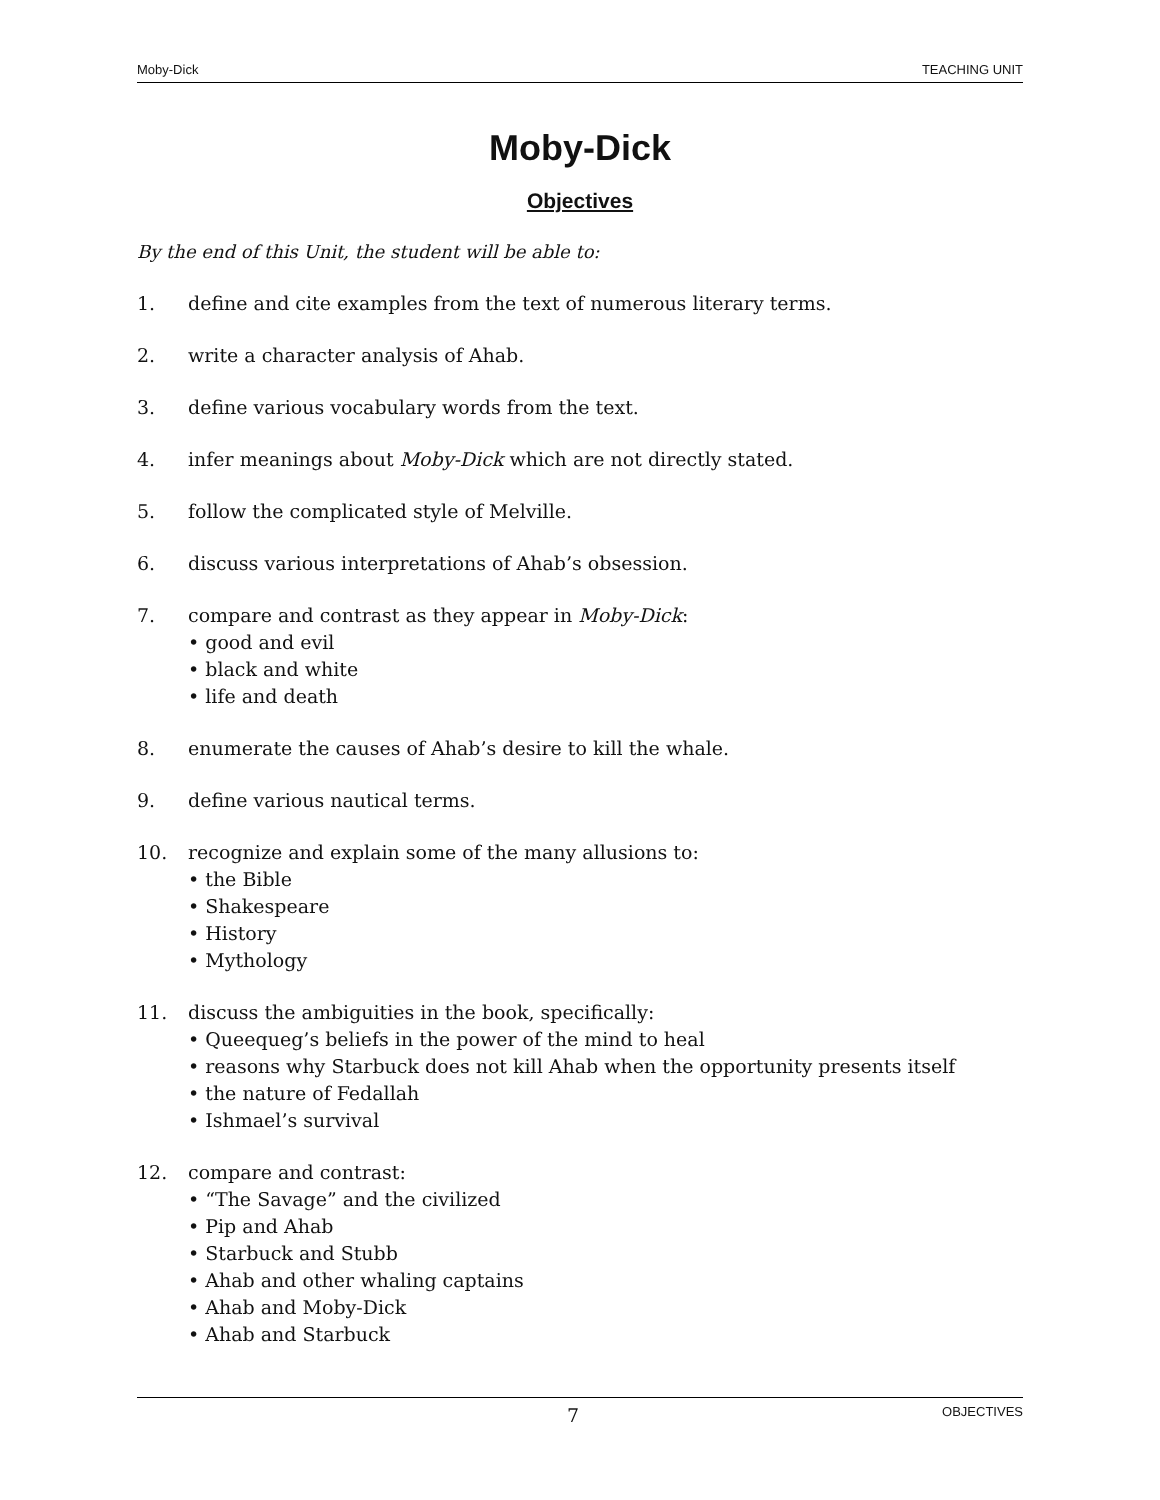Moby-Dick TEACHING UNIT
Moby-Dick
Objectives
By the end of this Unit, the student will be able to:
1. define and cite examples from the text of numerous literary terms.
2. write a character analysis of Ahab.
3. define various vocabulary words from the text.
4. infer meanings about Moby-Dick which are not directly stated.
5. follow the complicated style of Melville.
6. discuss various interpretations of Ahab’s obsession.
7. compare and contrast as they appear in Moby-Dick:
• good and evil
• black and white
• life and death
8. enumerate the causes of Ahab’s desire to kill the whale.
9. define various nautical terms.
10. recognize and explain some of the many allusions to:
• the Bible
• Shakespeare
• History
• Mythology
11. discuss the ambiguities in the book, specifically:
• Queequeg’s beliefs in the power of the mind to heal
• reasons why Starbuck does not kill Ahab when the opportunity presents itself
• the nature of Fedallah
• Ishmael’s survival
12. compare and contrast:
• “The Savage” and the civilized
• Pip and Ahab
• Starbuck and Stubb
• Ahab and other whaling captains
• Ahab and Moby-Dick
• Ahab and Starbuck
7 OBJECTIVES